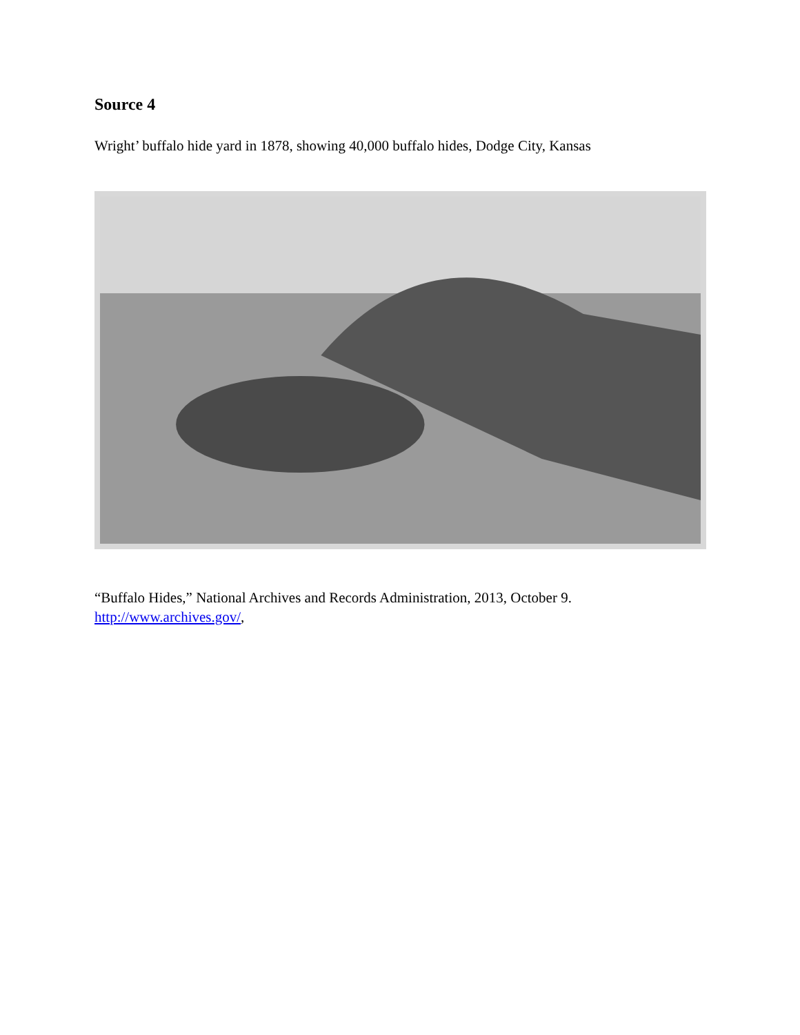Source 4
Wright’ buffalo hide yard in 1878, showing 40,000 buffalo hides, Dodge City, Kansas
“Buffalo Hides,” National Archives and Records Administration, 2013, October 9.
http://www.archives.gov/,